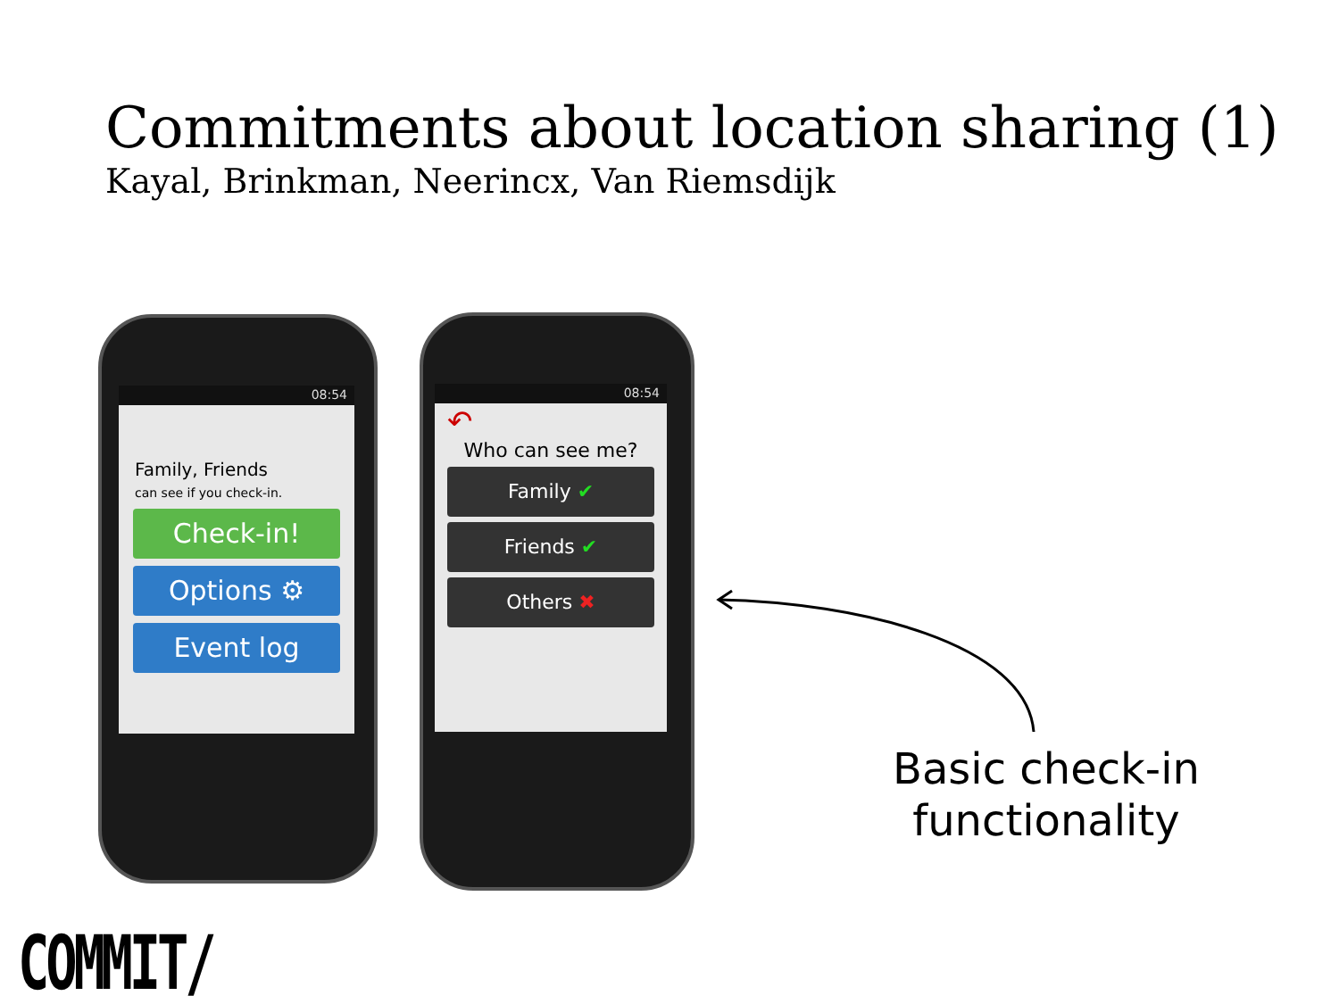Commitments about location sharing (1)
Kayal, Brinkman, Neerincx, Van Riemsdijk
08:54
Family, Friends
can see if you check-in.
Check-in!
Options ⚙
Event log
08:54
↶
Who can see me?
Family ✔
Friends ✔
Others ✖
Basic check-in
functionality
COMMIT/